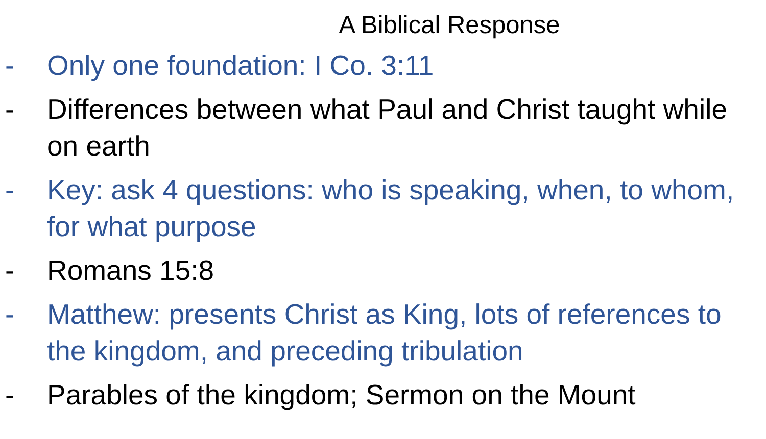A Biblical Response
- Only one foundation: I Co. 3:11
- Differences between what Paul and Christ taught while on earth
- Key: ask 4 questions: who is speaking, when, to whom, for what purpose
- Romans 15:8
- Matthew: presents Christ as King, lots of references to the kingdom, and preceding tribulation
- Parables of the kingdom; Sermon on the Mount